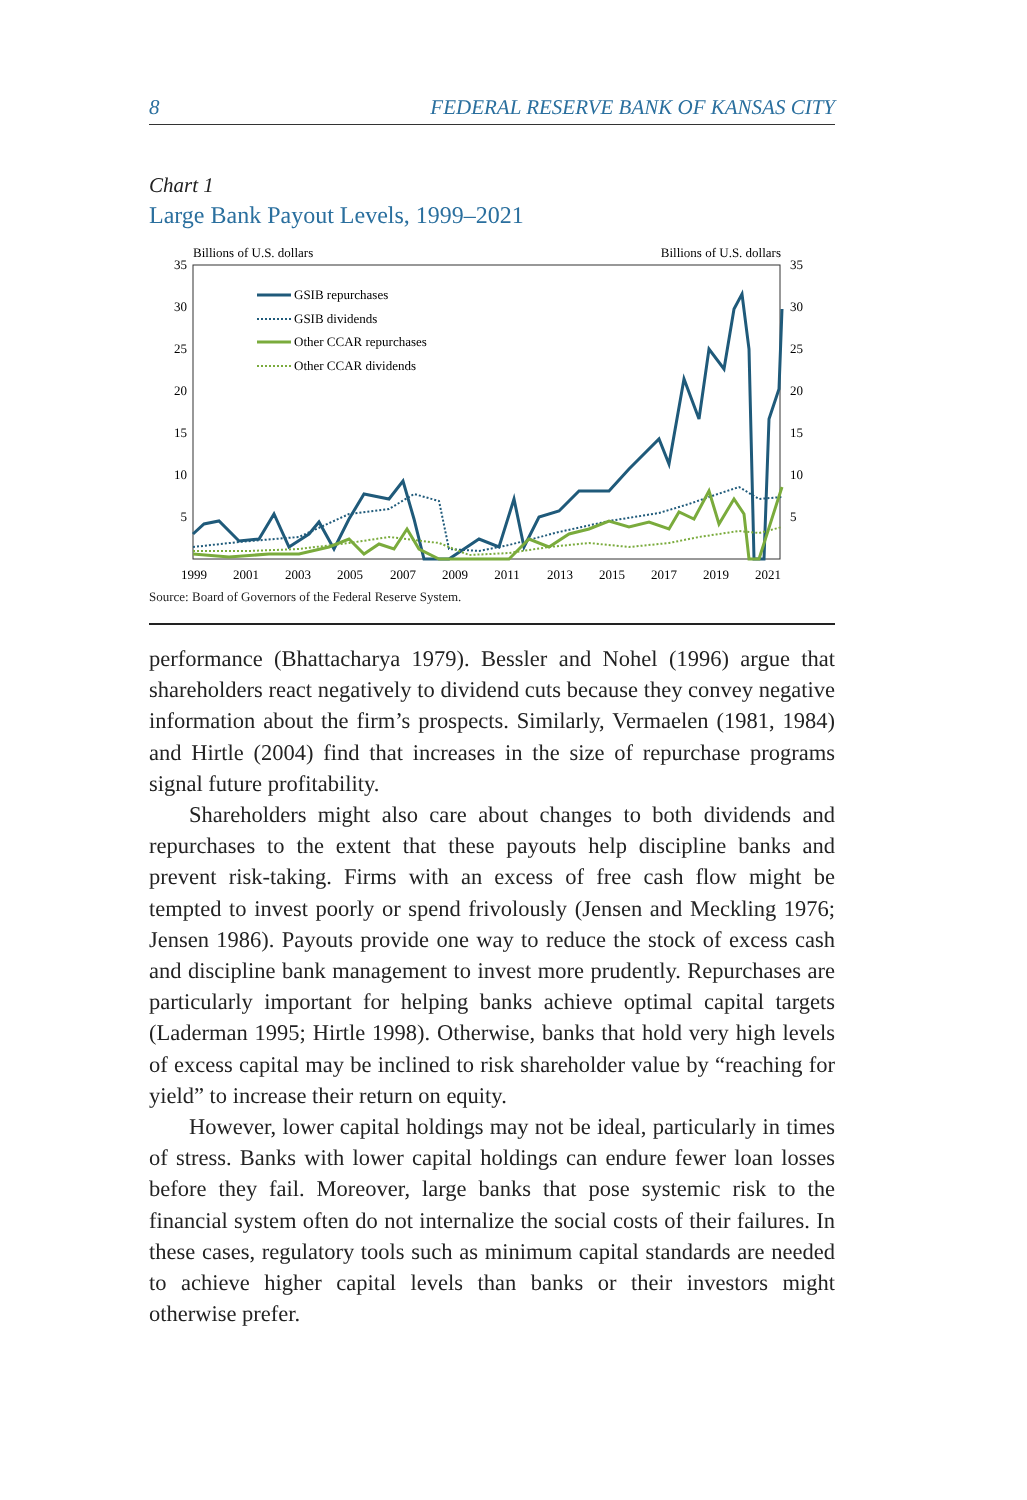8 FEDERAL RESERVE BANK OF KANSAS CITY
Chart 1
Large Bank Payout Levels, 1999–2021
Billions of U.S. dollars
Billions of U.S. dollars
35
30
25
20
15
10
5
35
30
25
20
15
10
5
1999
2001
2003
2005
2007
2009
2011
2013
2015
2017
2019
2021
GSIB repurchases
GSIB dividends
Other CCAR repurchases
Other CCAR dividends
Source: Board of Governors of the Federal Reserve System.
performance (Bhattacharya 1979). Bessler and Nohel (1996) argue that shareholders react negatively to dividend cuts because they convey negative information about the firm’s prospects. Similarly, Vermaelen (1981, 1984) and Hirtle (2004) find that increases in the size of repurchase programs signal future profitability.
Shareholders might also care about changes to both dividends and repurchases to the extent that these payouts help discipline banks and prevent risk-taking. Firms with an excess of free cash flow might be tempted to invest poorly or spend frivolously (Jensen and Meckling 1976; Jensen 1986). Payouts provide one way to reduce the stock of excess cash and discipline bank management to invest more prudently. Repurchases are particularly important for helping banks achieve optimal capital targets (Laderman 1995; Hirtle 1998). Otherwise, banks that hold very high levels of excess capital may be inclined to risk shareholder value by “reaching for yield” to increase their return on equity.
However, lower capital holdings may not be ideal, particularly in times of stress. Banks with lower capital holdings can endure fewer loan losses before they fail. Moreover, large banks that pose systemic risk to the financial system often do not internalize the social costs of their failures. In these cases, regulatory tools such as minimum capital standards are needed to achieve higher capital levels than banks or their investors might otherwise prefer.